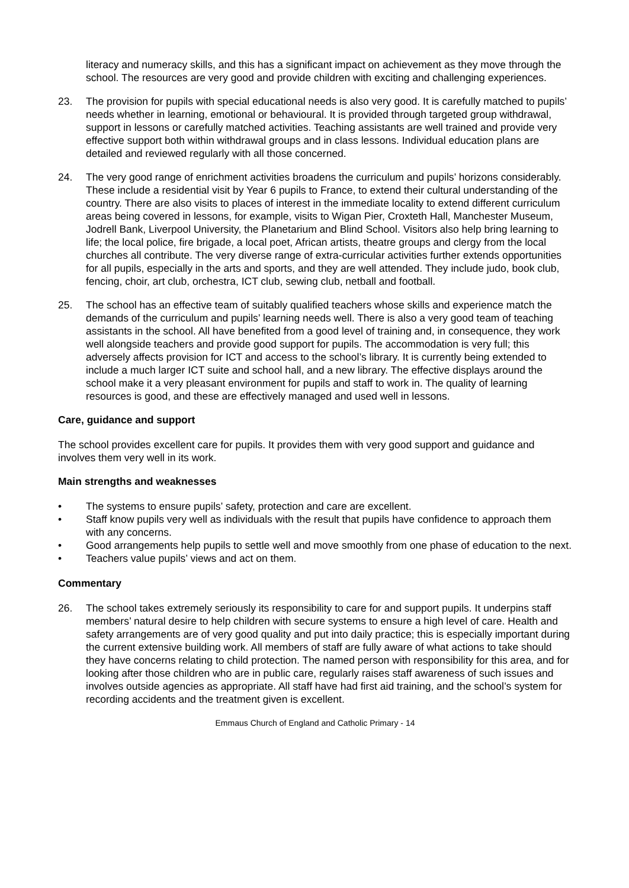literacy and numeracy skills, and this has a significant impact on achievement as they move through the school. The resources are very good and provide children with exciting and challenging experiences.
23. The provision for pupils with special educational needs is also very good. It is carefully matched to pupils’ needs whether in learning, emotional or behavioural. It is provided through targeted group withdrawal, support in lessons or carefully matched activities. Teaching assistants are well trained and provide very effective support both within withdrawal groups and in class lessons. Individual education plans are detailed and reviewed regularly with all those concerned.
24. The very good range of enrichment activities broadens the curriculum and pupils’ horizons considerably. These include a residential visit by Year 6 pupils to France, to extend their cultural understanding of the country. There are also visits to places of interest in the immediate locality to extend different curriculum areas being covered in lessons, for example, visits to Wigan Pier, Croxteth Hall, Manchester Museum, Jodrell Bank, Liverpool University, the Planetarium and Blind School. Visitors also help bring learning to life; the local police, fire brigade, a local poet, African artists, theatre groups and clergy from the local churches all contribute. The very diverse range of extra-curricular activities further extends opportunities for all pupils, especially in the arts and sports, and they are well attended. They include judo, book club, fencing, choir, art club, orchestra, ICT club, sewing club, netball and football.
25. The school has an effective team of suitably qualified teachers whose skills and experience match the demands of the curriculum and pupils’ learning needs well. There is also a very good team of teaching assistants in the school. All have benefited from a good level of training and, in consequence, they work well alongside teachers and provide good support for pupils. The accommodation is very full; this adversely affects provision for ICT and access to the school’s library. It is currently being extended to include a much larger ICT suite and school hall, and a new library. The effective displays around the school make it a very pleasant environment for pupils and staff to work in. The quality of learning resources is good, and these are effectively managed and used well in lessons.
Care, guidance and support
The school provides excellent care for pupils. It provides them with very good support and guidance and involves them very well in its work.
Main strengths and weaknesses
• The systems to ensure pupils’ safety, protection and care are excellent.
• Staff know pupils very well as individuals with the result that pupils have confidence to approach them with any concerns.
• Good arrangements help pupils to settle well and move smoothly from one phase of education to the next.
• Teachers value pupils’ views and act on them.
Commentary
26. The school takes extremely seriously its responsibility to care for and support pupils. It underpins staff members’ natural desire to help children with secure systems to ensure a high level of care. Health and safety arrangements are of very good quality and put into daily practice; this is especially important during the current extensive building work. All members of staff are fully aware of what actions to take should they have concerns relating to child protection. The named person with responsibility for this area, and for looking after those children who are in public care, regularly raises staff awareness of such issues and involves outside agencies as appropriate. All staff have had first aid training, and the school’s system for recording accidents and the treatment given is excellent.
Emmaus Church of England and Catholic Primary - 14